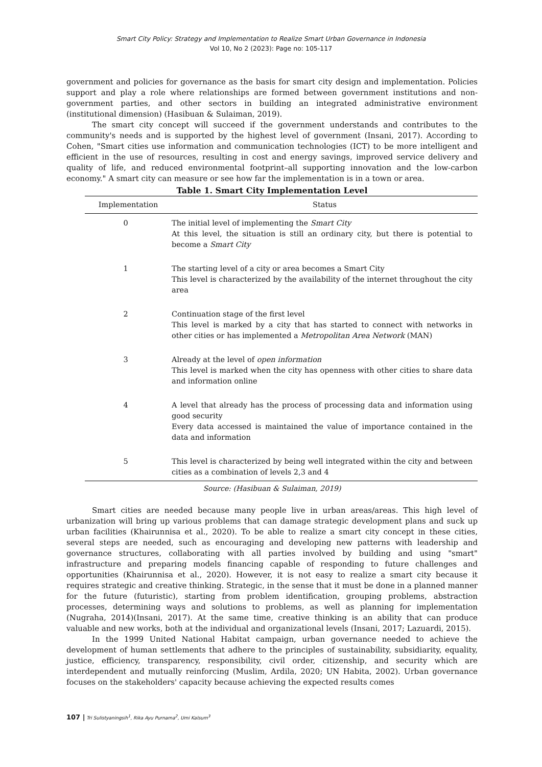Smart City Policy: Strategy and Implementation to Realize Smart Urban Governance in Indonesia
Vol 10, No 2 (2023): Page no: 105-117
government and policies for governance as the basis for smart city design and implementation. Policies support and play a role where relationships are formed between government institutions and non-government parties, and other sectors in building an integrated administrative environment (institutional dimension) (Hasibuan & Sulaiman, 2019).
The smart city concept will succeed if the government understands and contributes to the community's needs and is supported by the highest level of government (Insani, 2017). According to Cohen, "Smart cities use information and communication technologies (ICT) to be more intelligent and efficient in the use of resources, resulting in cost and energy savings, improved service delivery and quality of life, and reduced environmental footprint–all supporting innovation and the low-carbon economy." A smart city can measure or see how far the implementation is in a town or area.
Table 1. Smart City Implementation Level
| Implementation | Status |
| --- | --- |
| 0 | The initial level of implementing the Smart City At this level, the situation is still an ordinary city, but there is potential to become a Smart City |
| 1 | The starting level of a city or area becomes a Smart City This level is characterized by the availability of the internet throughout the city area |
| 2 | Continuation stage of the first level This level is marked by a city that has started to connect with networks in other cities or has implemented a Metropolitan Area Network (MAN) |
| 3 | Already at the level of open information This level is marked when the city has openness with other cities to share data and information online |
| 4 | A level that already has the process of processing data and information using good security Every data accessed is maintained the value of importance contained in the data and information |
| 5 | This level is characterized by being well integrated within the city and between cities as a combination of levels 2,3 and 4 |
Source: (Hasibuan & Sulaiman, 2019)
Smart cities are needed because many people live in urban areas/areas. This high level of urbanization will bring up various problems that can damage strategic development plans and suck up urban facilities (Khairunnisa et al., 2020). To be able to realize a smart city concept in these cities, several steps are needed, such as encouraging and developing new patterns with leadership and governance structures, collaborating with all parties involved by building and using "smart" infrastructure and preparing models financing capable of responding to future challenges and opportunities (Khairunnisa et al., 2020). However, it is not easy to realize a smart city because it requires strategic and creative thinking. Strategic, in the sense that it must be done in a planned manner for the future (futuristic), starting from problem identification, grouping problems, abstraction processes, determining ways and solutions to problems, as well as planning for implementation (Nugraha, 2014)(Insani, 2017). At the same time, creative thinking is an ability that can produce valuable and new works, both at the individual and organizational levels (Insani, 2017; Lazuardi, 2015).
In the 1999 United National Habitat campaign, urban governance needed to achieve the development of human settlements that adhere to the principles of sustainability, subsidiarity, equality, justice, efficiency, transparency, responsibility, civil order, citizenship, and security which are interdependent and mutually reinforcing (Muslim, Ardila, 2020; UN Habita, 2002). Urban governance focuses on the stakeholders' capacity because achieving the expected results comes
107 | Tri Sulistyaningsih<sup>1</sup>, Rika Ayu Purnama<sup>2</sup>, Umi Kalsum<sup>3</sup>